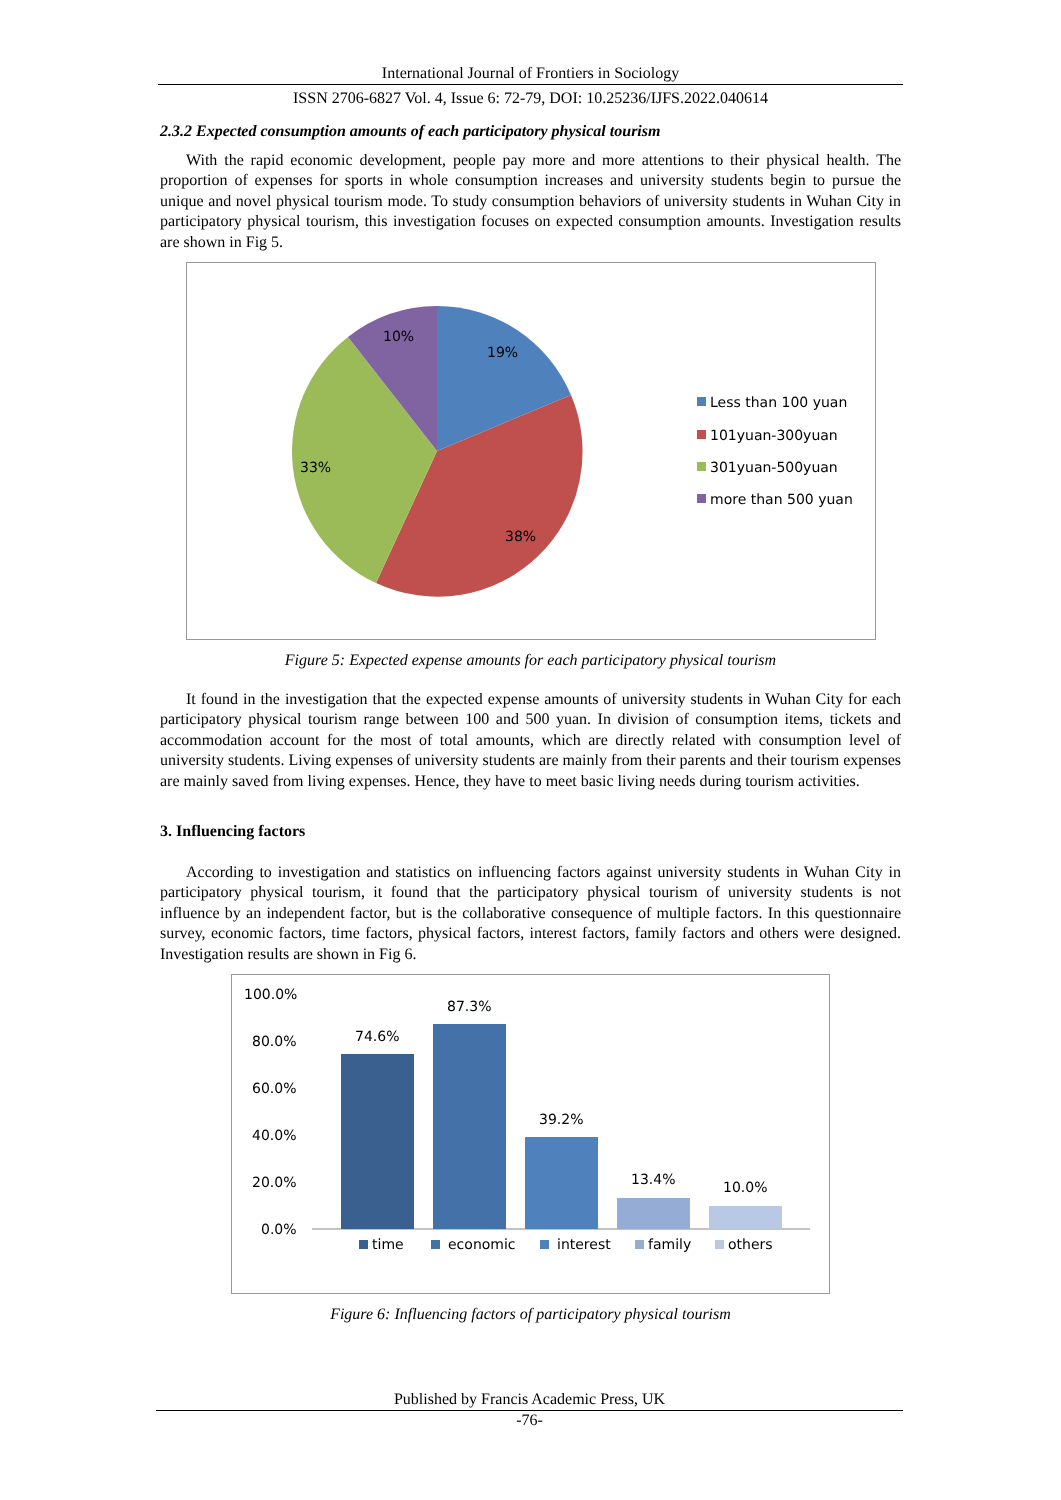International Journal of Frontiers in Sociology
ISSN 2706-6827 Vol. 4, Issue 6: 72-79, DOI: 10.25236/IJFS.2022.040614
2.3.2 Expected consumption amounts of each participatory physical tourism
With the rapid economic development, people pay more and more attentions to their physical health. The proportion of expenses for sports in whole consumption increases and university students begin to pursue the unique and novel physical tourism mode. To study consumption behaviors of university students in Wuhan City in participatory physical tourism, this investigation focuses on expected consumption amounts. Investigation results are shown in Fig 5.
19%
38%
33%
10%
Less than 100 yuan
101yuan-300yuan
301yuan-500yuan
more than 500 yuan
Figure 5: Expected expense amounts for each participatory physical tourism
It found in the investigation that the expected expense amounts of university students in Wuhan City for each participatory physical tourism range between 100 and 500 yuan. In division of consumption items, tickets and accommodation account for the most of total amounts, which are directly related with consumption level of university students. Living expenses of university students are mainly from their parents and their tourism expenses are mainly saved from living expenses. Hence, they have to meet basic living needs during tourism activities.
3. Influencing factors
According to investigation and statistics on influencing factors against university students in Wuhan City in participatory physical tourism, it found that the participatory physical tourism of university students is not influence by an independent factor, but is the collaborative consequence of multiple factors. In this questionnaire survey, economic factors, time factors, physical factors, interest factors, family factors and others were designed. Investigation results are shown in Fig 6.
100.0%
80.0%
60.0%
40.0%
20.0%
0.0%
74.6%
87.3%
39.2%
13.4%
10.0%
time
economic
interest
family
others
Figure 6: Influencing factors of participatory physical tourism
Published by Francis Academic Press, UK
-76-